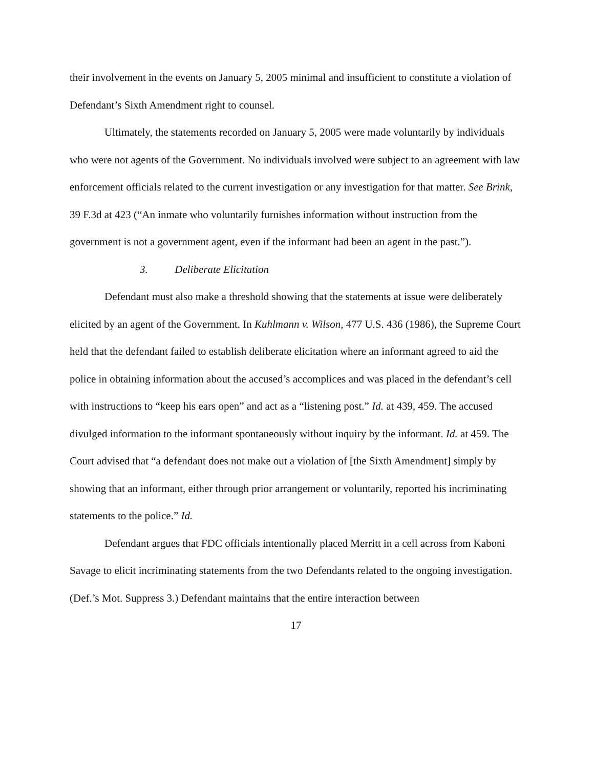their involvement in the events on January 5, 2005 minimal and insufficient to constitute a violation of Defendant’s Sixth Amendment right to counsel.
Ultimately, the statements recorded on January 5, 2005 were made voluntarily by individuals who were not agents of the Government. No individuals involved were subject to an agreement with law enforcement officials related to the current investigation or any investigation for that matter. See Brink, 39 F.3d at 423 (“An inmate who voluntarily furnishes information without instruction from the government is not a government agent, even if the informant had been an agent in the past.”).
3. Deliberate Elicitation
Defendant must also make a threshold showing that the statements at issue were deliberately elicited by an agent of the Government. In Kuhlmann v. Wilson, 477 U.S. 436 (1986), the Supreme Court held that the defendant failed to establish deliberate elicitation where an informant agreed to aid the police in obtaining information about the accused’s accomplices and was placed in the defendant’s cell with instructions to “keep his ears open” and act as a “listening post.” Id. at 439, 459. The accused divulged information to the informant spontaneously without inquiry by the informant. Id. at 459. The Court advised that “a defendant does not make out a violation of [the Sixth Amendment] simply by showing that an informant, either through prior arrangement or voluntarily, reported his incriminating statements to the police.” Id.
Defendant argues that FDC officials intentionally placed Merritt in a cell across from Kaboni Savage to elicit incriminating statements from the two Defendants related to the ongoing investigation. (Def.’s Mot. Suppress 3.) Defendant maintains that the entire interaction between
17